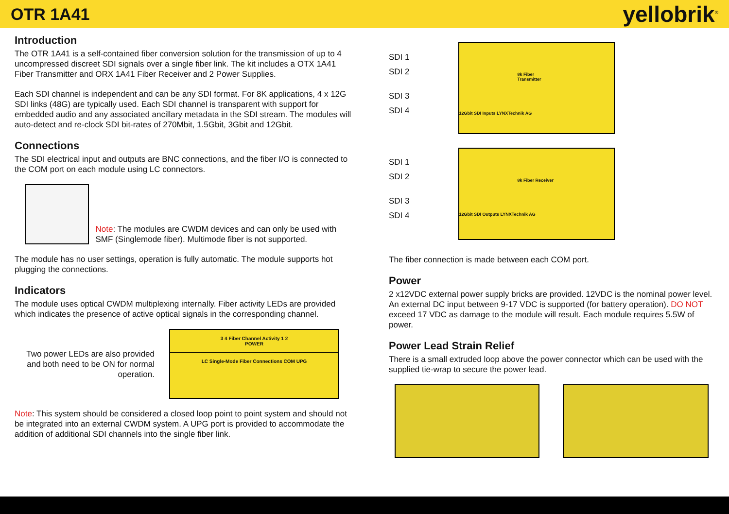OTR 1A41
yellobrik<sup>®</sup>
Introduction
The OTR 1A41 is a self-contained fiber conversion solution for the transmission of up to 4 uncompressed discreet SDI signals over a single fiber link. The kit includes a OTX 1A41 Fiber Transmitter and ORX 1A41 Fiber Receiver and 2 Power Supplies.
Each SDI channel is independent and can be any SDI format. For 8K applications, 4 x 12G SDI links (48G) are typically used. Each SDI channel is transparent with support for embedded audio and any associated ancillary metadata in the SDI stream. The modules will auto-detect and re-clock SDI bit-rates of 270Mbit, 1.5Gbit, 3Gbit and 12Gbit.
Connections
The SDI electrical input and outputs are BNC connections, and the fiber I/O is connected to the COM port on each module using LC connectors.
Note: The modules are CWDM devices and can only be used with SMF (Singlemode fiber). Multimode fiber is not supported.
The module has no user settings, operation is fully automatic. The module supports hot plugging the connections.
Indicators
The module uses optical CWDM multiplexing internally. Fiber activity LEDs are provided which indicates the presence of active optical signals in the corresponding channel.
Two power LEDs are also provided and both need to be ON for normal operation.
3 4 Fiber Channel Activity 1 2
POWER
LC Single-Mode Fiber Connections COM UPG
Note: This system should be considered a closed loop point to point system and should not be integrated into an external CWDM system. A UPG port is provided to accommodate the addition of additional SDI channels into the single fiber link.
SDI 1
SDI 2
SDI 3
SDI 4
8k Fiber Transmitter
12Gbit SDI Inputs LYNXTechnik AG
SDI 1
SDI 2
SDI 3
SDI 4
8k Fiber Receiver
12Gbit SDI Outputs LYNXTechnik AG
The fiber connection is made between each COM port.
Power
2 x12VDC external power supply bricks are provided. 12VDC is the nominal power level. An external DC input between 9-17 VDC is supported (for battery operation). DO NOT exceed 17 VDC as damage to the module will result. Each module requires 5.5W of power.
Power Lead Strain Relief
There is a small extruded loop above the power connector which can be used with the supplied tie-wrap to secure the power lead.